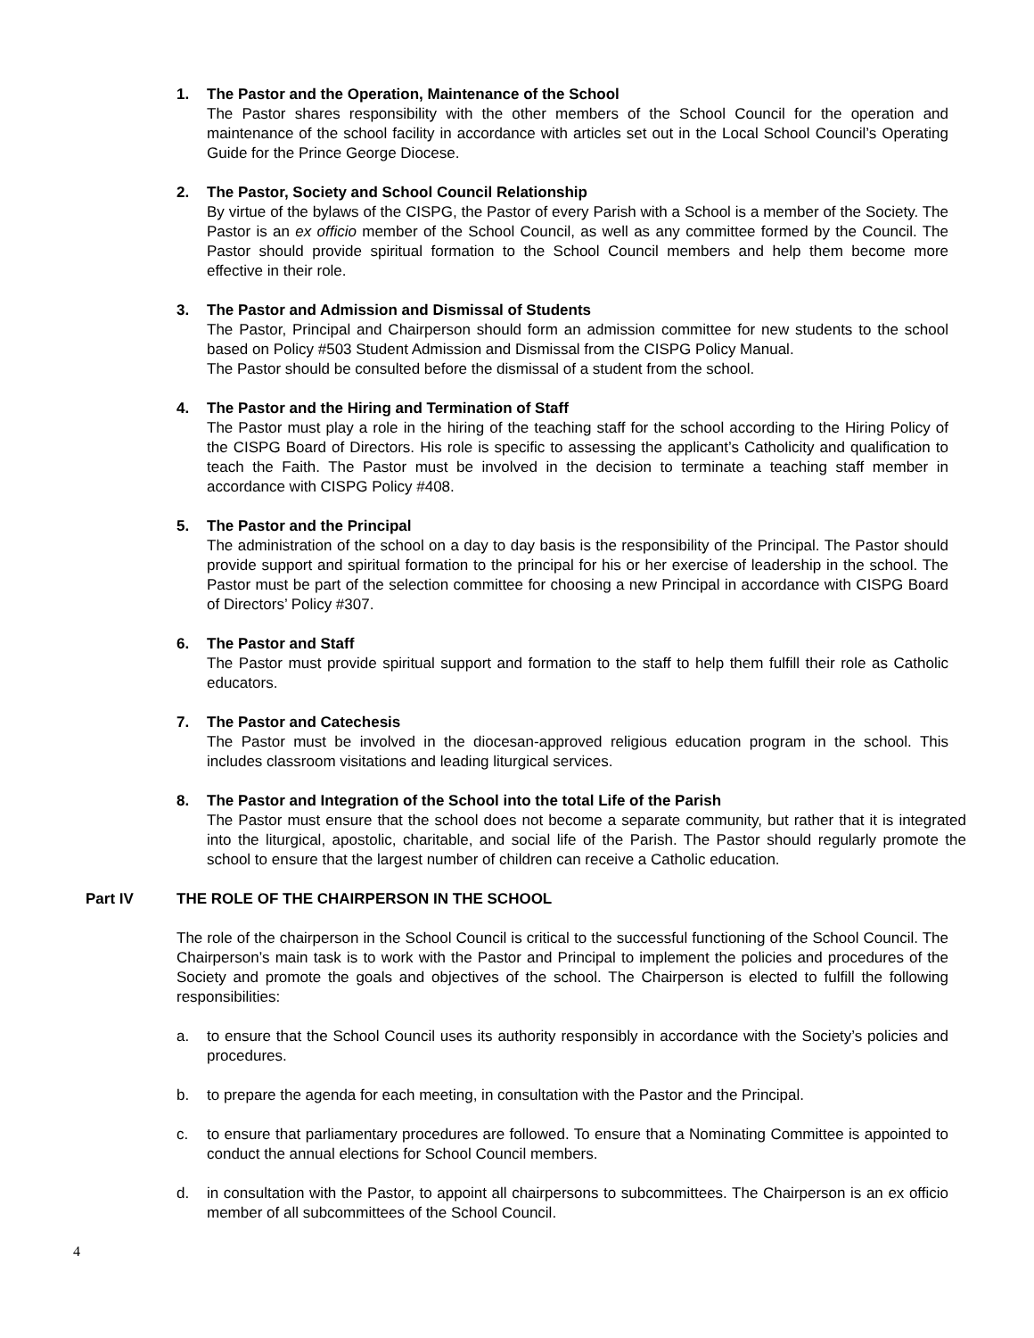1. The Pastor and the Operation, Maintenance of the School
The Pastor shares responsibility with the other members of the School Council for the operation and maintenance of the school facility in accordance with articles set out in the Local School Council’s Operating Guide for the Prince George Diocese.
2. The Pastor, Society and School Council Relationship
By virtue of the bylaws of the CISPG, the Pastor of every Parish with a School is a member of the Society. The Pastor is an ex officio member of the School Council, as well as any committee formed by the Council. The Pastor should provide spiritual formation to the School Council members and help them become more effective in their role.
3. The Pastor and Admission and Dismissal of Students
The Pastor, Principal and Chairperson should form an admission committee for new students to the school based on Policy #503 Student Admission and Dismissal from the CISPG Policy Manual.
The Pastor should be consulted before the dismissal of a student from the school.
4. The Pastor and the Hiring and Termination of Staff
The Pastor must play a role in the hiring of the teaching staff for the school according to the Hiring Policy of the CISPG Board of Directors. His role is specific to assessing the applicant’s Catholicity and qualification to teach the Faith. The Pastor must be involved in the decision to terminate a teaching staff member in accordance with CISPG Policy #408.
5. The Pastor and the Principal
The administration of the school on a day to day basis is the responsibility of the Principal. The Pastor should provide support and spiritual formation to the principal for his or her exercise of leadership in the school. The Pastor must be part of the selection committee for choosing a new Principal in accordance with CISPG Board of Directors’ Policy #307.
6. The Pastor and Staff
The Pastor must provide spiritual support and formation to the staff to help them fulfill their role as Catholic educators.
7. The Pastor and Catechesis
The Pastor must be involved in the diocesan-approved religious education program in the school. This includes classroom visitations and leading liturgical services.
8. The Pastor and Integration of the School into the total Life of the Parish
The Pastor must ensure that the school does not become a separate community, but rather that it is integrated into the liturgical, apostolic, charitable, and social life of the Parish. The Pastor should regularly promote the school to ensure that the largest number of children can receive a Catholic education.
Part IV THE ROLE OF THE CHAIRPERSON IN THE SCHOOL
The role of the chairperson in the School Council is critical to the successful functioning of the School Council. The Chairperson’s main task is to work with the Pastor and Principal to implement the policies and procedures of the Society and promote the goals and objectives of the school. The Chairperson is elected to fulfill the following responsibilities:
a. to ensure that the School Council uses its authority responsibly in accordance with the Society’s policies and procedures.
b. to prepare the agenda for each meeting, in consultation with the Pastor and the Principal.
c. to ensure that parliamentary procedures are followed. To ensure that a Nominating Committee is appointed to conduct the annual elections for School Council members.
d. in consultation with the Pastor, to appoint all chairpersons to subcommittees. The Chairperson is an ex officio member of all subcommittees of the School Council.
4